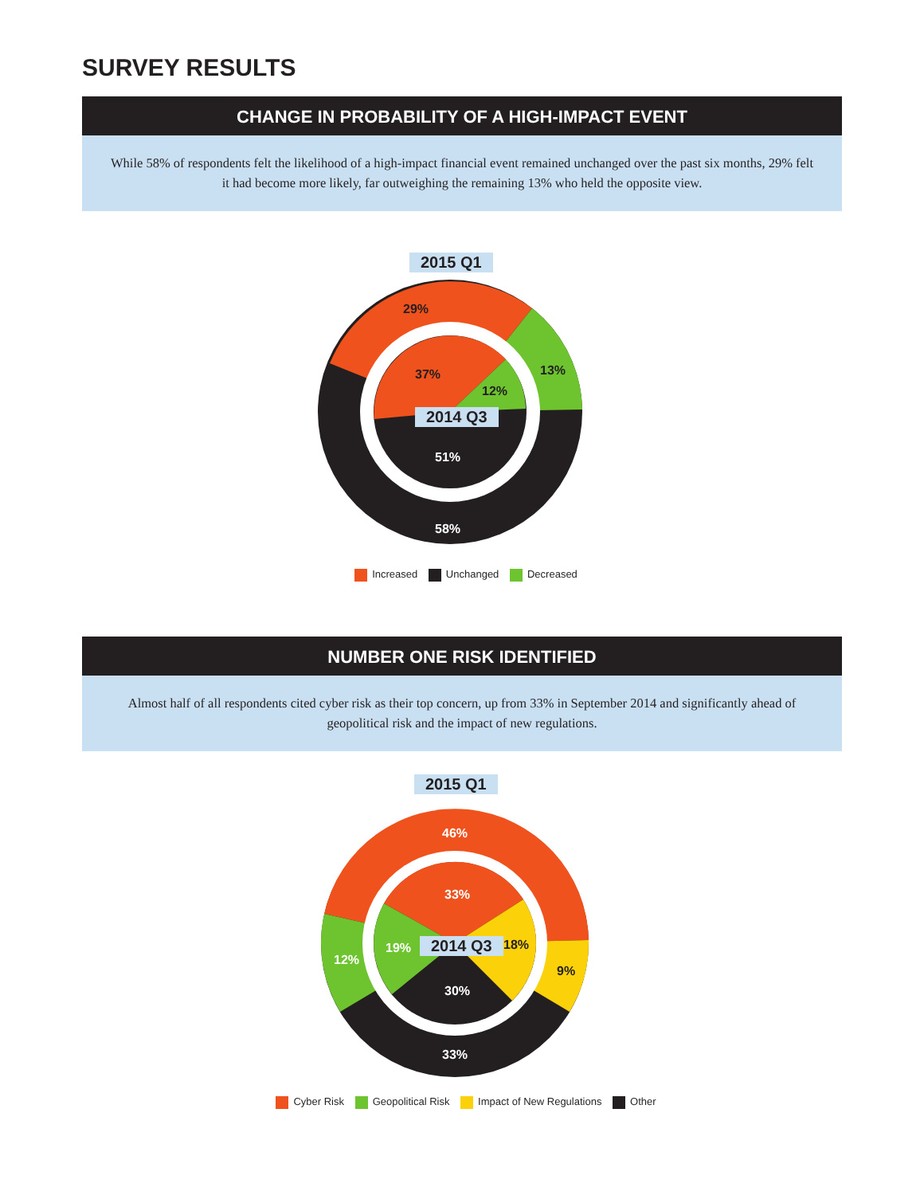SURVEY RESULTS
CHANGE IN PROBABILITY OF A HIGH-IMPACT EVENT
While 58% of respondents felt the likelihood of a high-impact financial event remained unchanged over the past six months, 29% felt it had become more likely, far outweighing the remaining 13% who held the opposite view.
2015 Q1
29%
13%
37%
12%
2014 Q3
51%
58%
Increased Unchanged Decreased
NUMBER ONE RISK IDENTIFIED
Almost half of all respondents cited cyber risk as their top concern, up from 33% in September 2014 and significantly ahead of geopolitical risk and the impact of new regulations.
2015 Q1
46%
33%
12%
19% 2014 Q3 18%
9%
30%
33%
Cyber Risk Geopolitical Risk Impact of New Regulations Other